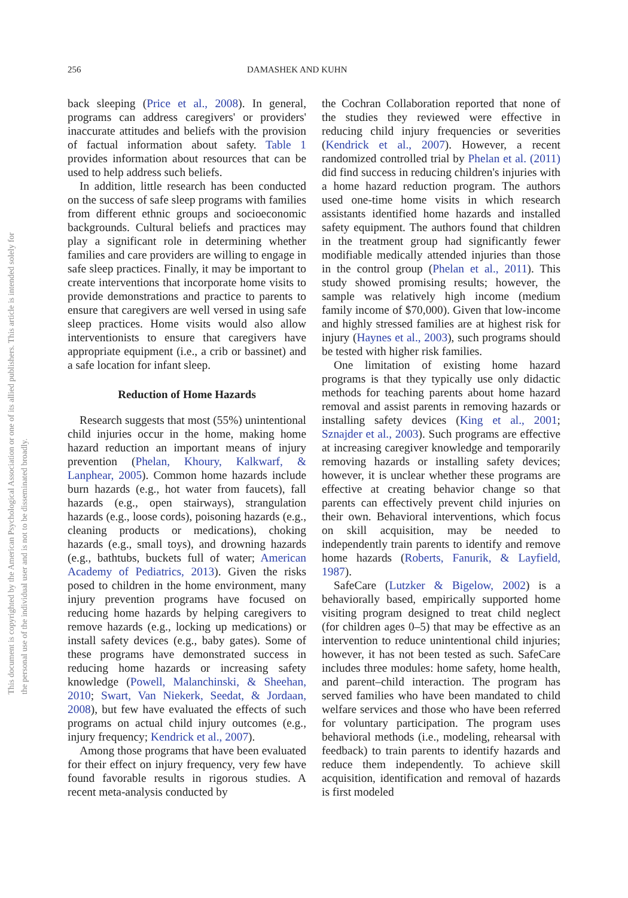This document is copyrighted by the American Psychological Association or one of its allied publishers. This article is intended solely for the personal use of the individual user and is not to be disseminated broadly.
256 DAMASHEK AND KUHN
back sleeping (Price et al., 2008). In general, programs can address caregivers' or providers' inaccurate attitudes and beliefs with the provision of factual information about safety. Table 1 provides information about resources that can be used to help address such beliefs.
In addition, little research has been conducted on the success of safe sleep programs with families from different ethnic groups and socioeconomic backgrounds. Cultural beliefs and practices may play a significant role in determining whether families and care providers are willing to engage in safe sleep practices. Finally, it may be important to create interventions that incorporate home visits to provide demonstrations and practice to parents to ensure that caregivers are well versed in using safe sleep practices. Home visits would also allow interventionists to ensure that caregivers have appropriate equipment (i.e., a crib or bassinet) and a safe location for infant sleep.
Reduction of Home Hazards
Research suggests that most (55%) unintentional child injuries occur in the home, making home hazard reduction an important means of injury prevention (Phelan, Khoury, Kalkwarf, & Lanphear, 2005). Common home hazards include burn hazards (e.g., hot water from faucets), fall hazards (e.g., open stairways), strangulation hazards (e.g., loose cords), poisoning hazards (e.g., cleaning products or medications), choking hazards (e.g., small toys), and drowning hazards (e.g., bathtubs, buckets full of water; American Academy of Pediatrics, 2013). Given the risks posed to children in the home environment, many injury prevention programs have focused on reducing home hazards by helping caregivers to remove hazards (e.g., locking up medications) or install safety devices (e.g., baby gates). Some of these programs have demonstrated success in reducing home hazards or increasing safety knowledge (Powell, Malanchinski, & Sheehan, 2010; Swart, Van Niekerk, Seedat, & Jordaan, 2008), but few have evaluated the effects of such programs on actual child injury outcomes (e.g., injury frequency; Kendrick et al., 2007).
Among those programs that have been evaluated for their effect on injury frequency, very few have found favorable results in rigorous studies. A recent meta-analysis conducted by
the Cochran Collaboration reported that none of the studies they reviewed were effective in reducing child injury frequencies or severities (Kendrick et al., 2007). However, a recent randomized controlled trial by Phelan et al. (2011) did find success in reducing children's injuries with a home hazard reduction program. The authors used one-time home visits in which research assistants identified home hazards and installed safety equipment. The authors found that children in the treatment group had significantly fewer modifiable medically attended injuries than those in the control group (Phelan et al., 2011). This study showed promising results; however, the sample was relatively high income (medium family income of $70,000). Given that low-income and highly stressed families are at highest risk for injury (Haynes et al., 2003), such programs should be tested with higher risk families.
One limitation of existing home hazard programs is that they typically use only didactic methods for teaching parents about home hazard removal and assist parents in removing hazards or installing safety devices (King et al., 2001; Sznajder et al., 2003). Such programs are effective at increasing caregiver knowledge and temporarily removing hazards or installing safety devices; however, it is unclear whether these programs are effective at creating behavior change so that parents can effectively prevent child injuries on their own. Behavioral interventions, which focus on skill acquisition, may be needed to independently train parents to identify and remove home hazards (Roberts, Fanurik, & Layfield, 1987).
SafeCare (Lutzker & Bigelow, 2002) is a behaviorally based, empirically supported home visiting program designed to treat child neglect (for children ages 0–5) that may be effective as an intervention to reduce unintentional child injuries; however, it has not been tested as such. SafeCare includes three modules: home safety, home health, and parent–child interaction. The program has served families who have been mandated to child welfare services and those who have been referred for voluntary participation. The program uses behavioral methods (i.e., modeling, rehearsal with feedback) to train parents to identify hazards and reduce them independently. To achieve skill acquisition, identification and removal of hazards is first modeled